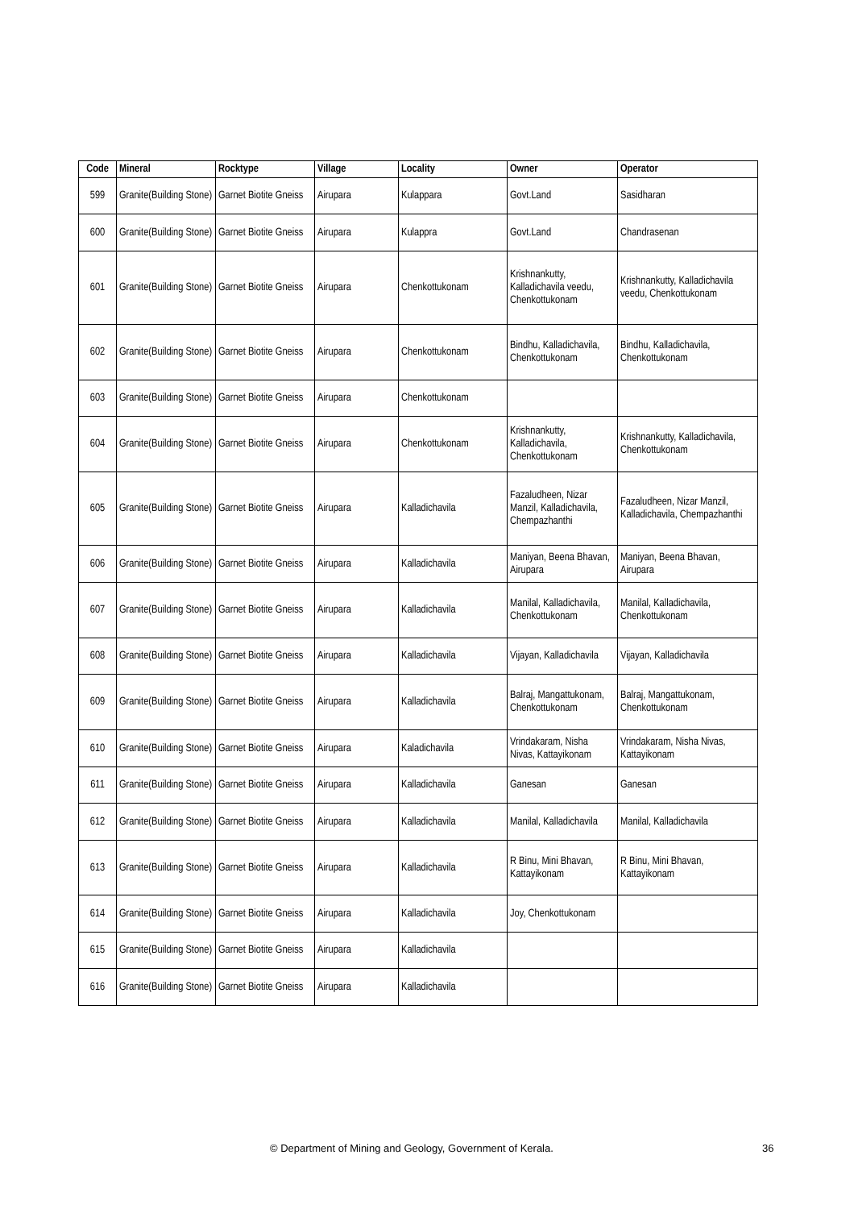| Code | Mineral | Rocktype | Village | Locality | Owner | Operator |
| --- | --- | --- | --- | --- | --- | --- |
| 599 | Granite(Building Stone) | Garnet Biotite Gneiss | Airupara | Kulappara | Govt.Land | Sasidharan |
| 600 | Granite(Building Stone) | Garnet Biotite Gneiss | Airupara | Kulappra | Govt.Land | Chandrasenan |
| 601 | Granite(Building Stone) | Garnet Biotite Gneiss | Airupara | Chenkottukonam | Krishnankutty, Kalladichavila veedu, Chenkottukonam | Krishnankutty, Kalladichavila veedu, Chenkottukonam |
| 602 | Granite(Building Stone) | Garnet Biotite Gneiss | Airupara | Chenkottukonam | Bindhu, Kalladichavila, Chenkottukonam | Bindhu, Kalladichavila, Chenkottukonam |
| 603 | Granite(Building Stone) | Garnet Biotite Gneiss | Airupara | Chenkottukonam | | |
| 604 | Granite(Building Stone) | Garnet Biotite Gneiss | Airupara | Chenkottukonam | Krishnankutty, Kalladichavila, Chenkottukonam | Krishnankutty, Kalladichavila, Chenkottukonam |
| 605 | Granite(Building Stone) | Garnet Biotite Gneiss | Airupara | Kalladichavila | Fazaludheen, Nizar Manzil, Kalladichavila, Chempazhanthi | Fazaludheen, Nizar Manzil, Kalladichavila, Chempazhanthi |
| 606 | Granite(Building Stone) | Garnet Biotite Gneiss | Airupara | Kalladichavila | Maniyan, Beena Bhavan, Airupara | Maniyan, Beena Bhavan, Airupara |
| 607 | Granite(Building Stone) | Garnet Biotite Gneiss | Airupara | Kalladichavila | Manilal, Kalladichavila, Chenkottukonam | Manilal, Kalladichavila, Chenkottukonam |
| 608 | Granite(Building Stone) | Garnet Biotite Gneiss | Airupara | Kalladichavila | Vijayan, Kalladichavila | Vijayan, Kalladichavila |
| 609 | Granite(Building Stone) | Garnet Biotite Gneiss | Airupara | Kalladichavila | Balraj, Mangattukonam, Chenkottukonam | Balraj, Mangattukonam, Chenkottukonam |
| 610 | Granite(Building Stone) | Garnet Biotite Gneiss | Airupara | Kaladichavila | Vrindakaram, Nisha Nivas, Kattayikonam | Vrindakaram, Nisha Nivas, Kattayikonam |
| 611 | Granite(Building Stone) | Garnet Biotite Gneiss | Airupara | Kalladichavila | Ganesan | Ganesan |
| 612 | Granite(Building Stone) | Garnet Biotite Gneiss | Airupara | Kalladichavila | Manilal, Kalladichavila | Manilal, Kalladichavila |
| 613 | Granite(Building Stone) | Garnet Biotite Gneiss | Airupara | Kalladichavila | R Binu, Mini Bhavan, Kattayikonam | R Binu, Mini Bhavan, Kattayikonam |
| 614 | Granite(Building Stone) | Garnet Biotite Gneiss | Airupara | Kalladichavila | Joy, Chenkottukonam | |
| 615 | Granite(Building Stone) | Garnet Biotite Gneiss | Airupara | Kalladichavila | | |
| 616 | Granite(Building Stone) | Garnet Biotite Gneiss | Airupara | Kalladichavila | | |
© Department of Mining and Geology, Government of Kerala. 36